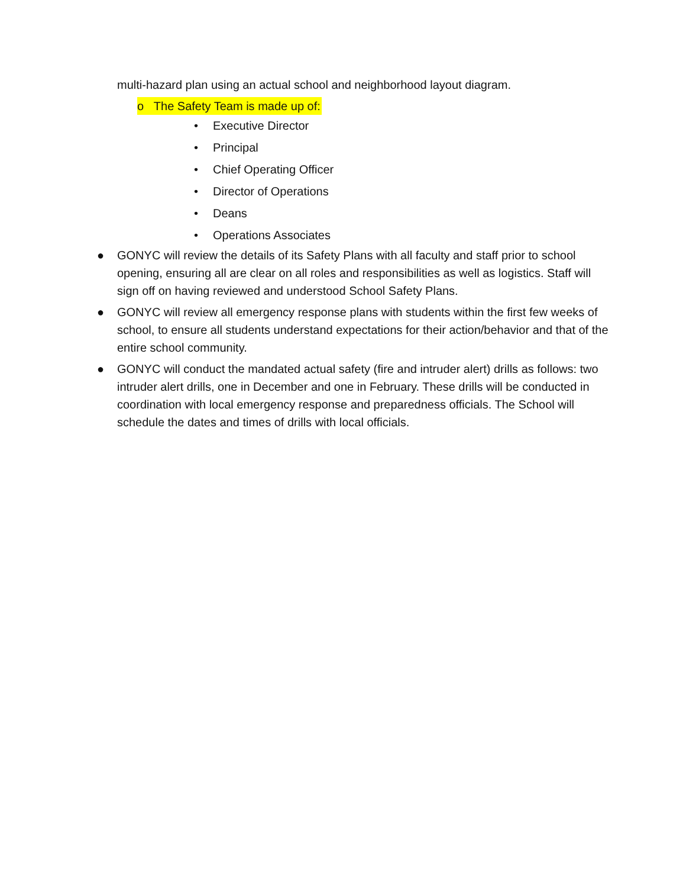multi-hazard plan using an actual school and neighborhood layout diagram.
o The Safety Team is made up of:
• Executive Director
• Principal
• Chief Operating Officer
• Director of Operations
• Deans
• Operations Associates
● GONYC will review the details of its Safety Plans with all faculty and staff prior to school opening, ensuring all are clear on all roles and responsibilities as well as logistics. Staff will sign off on having reviewed and understood School Safety Plans.
● GONYC will review all emergency response plans with students within the first few weeks of school, to ensure all students understand expectations for their action/behavior and that of the entire school community.
● GONYC will conduct the mandated actual safety (fire and intruder alert) drills as follows: two intruder alert drills, one in December and one in February. These drills will be conducted in coordination with local emergency response and preparedness officials. The School will schedule the dates and times of drills with local officials.